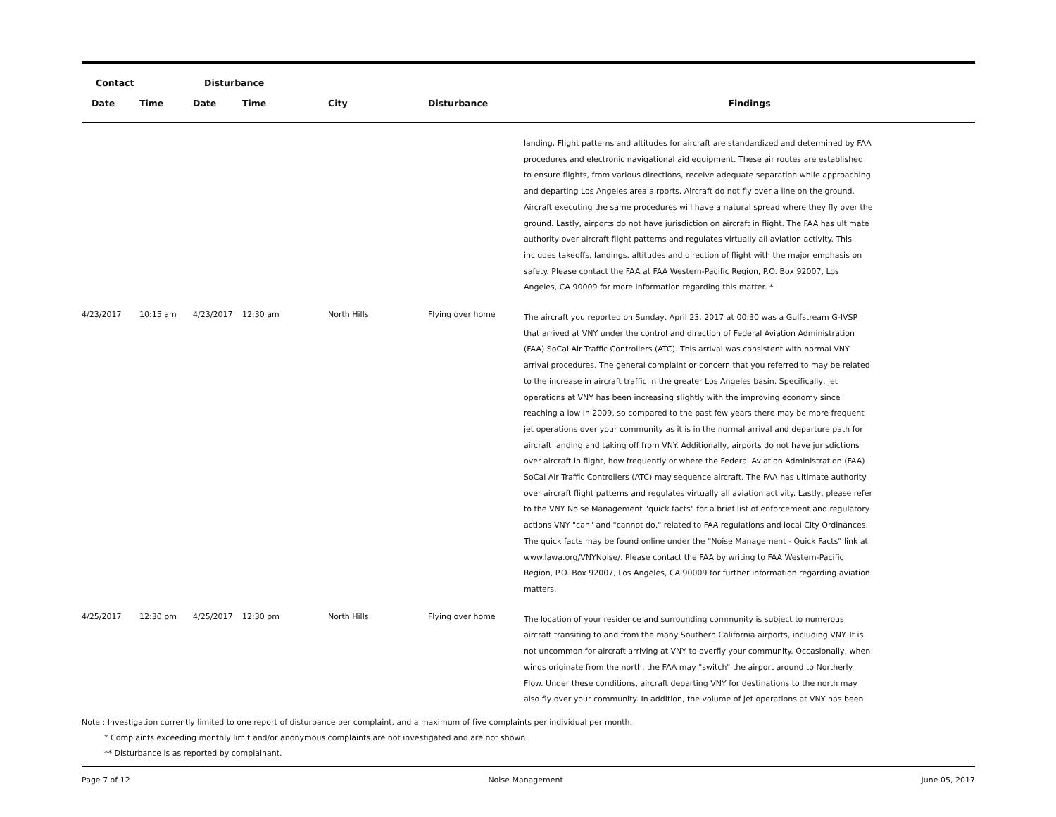| Contact | | Disturbance | | | | |
| --- | --- | --- | --- | --- | --- | --- |
| Date | Time | Date | Time | City | Disturbance | Findings |
| | | | | | | landing. Flight patterns and altitudes for aircraft are standardized and determined by FAA procedures and electronic navigational aid equipment. These air routes are established to ensure flights, from various directions, receive adequate separation while approaching and departing Los Angeles area airports. Aircraft do not fly over a line on the ground. Aircraft executing the same procedures will have a natural spread where they fly over the ground. Lastly, airports do not have jurisdiction on aircraft in flight. The FAA has ultimate authority over aircraft flight patterns and regulates virtually all aviation activity. This includes takeoffs, landings, altitudes and direction of flight with the major emphasis on safety. Please contact the FAA at FAA Western-Pacific Region, P.O. Box 92007, Los Angeles, CA 90009 for more information regarding this matter. * |
| 4/23/2017 | 10:15 am | 4/23/2017 | 12:30 am | North Hills | Flying over home | The aircraft you reported on Sunday, April 23, 2017 at 00:30 was a Gulfstream G-IVSP that arrived at VNY under the control and direction of Federal Aviation Administration (FAA) SoCal Air Traffic Controllers (ATC). This arrival was consistent with normal VNY arrival procedures. The general complaint or concern that you referred to may be related to the increase in aircraft traffic in the greater Los Angeles basin. Specifically, jet operations at VNY has been increasing slightly with the improving economy since reaching a low in 2009, so compared to the past few years there may be more frequent jet operations over your community as it is in the normal arrival and departure path for aircraft landing and taking off from VNY. Additionally, airports do not have jurisdictions over aircraft in flight, how frequently or where the Federal Aviation Administration (FAA) SoCal Air Traffic Controllers (ATC) may sequence aircraft. The FAA has ultimate authority over aircraft flight patterns and regulates virtually all aviation activity. Lastly, please refer to the VNY Noise Management "quick facts" for a brief list of enforcement and regulatory actions VNY "can" and "cannot do," related to FAA regulations and local City Ordinances. The quick facts may be found online under the "Noise Management - Quick Facts" link at www.lawa.org/VNYNoise/. Please contact the FAA by writing to FAA Western-Pacific Region, P.O. Box 92007, Los Angeles, CA 90009 for further information regarding aviation matters. |
| 4/25/2017 | 12:30 pm | 4/25/2017 | 12:30 pm | North Hills | Flying over home | The location of your residence and surrounding community is subject to numerous aircraft transiting to and from the many Southern California airports, including VNY. It is not uncommon for aircraft arriving at VNY to overfly your community. Occasionally, when winds originate from the north, the FAA may "switch" the airport around to Northerly Flow. Under these conditions, aircraft departing VNY for destinations to the north may also fly over your community. In addition, the volume of jet operations at VNY has been |
Note : Investigation currently limited to one report of disturbance per complaint, and a maximum of five complaints per individual per month.
* Complaints exceeding monthly limit and/or anonymous complaints are not investigated and are not shown.
** Disturbance is as reported by complainant.
Page 7 of 12 Noise Management June 05, 2017